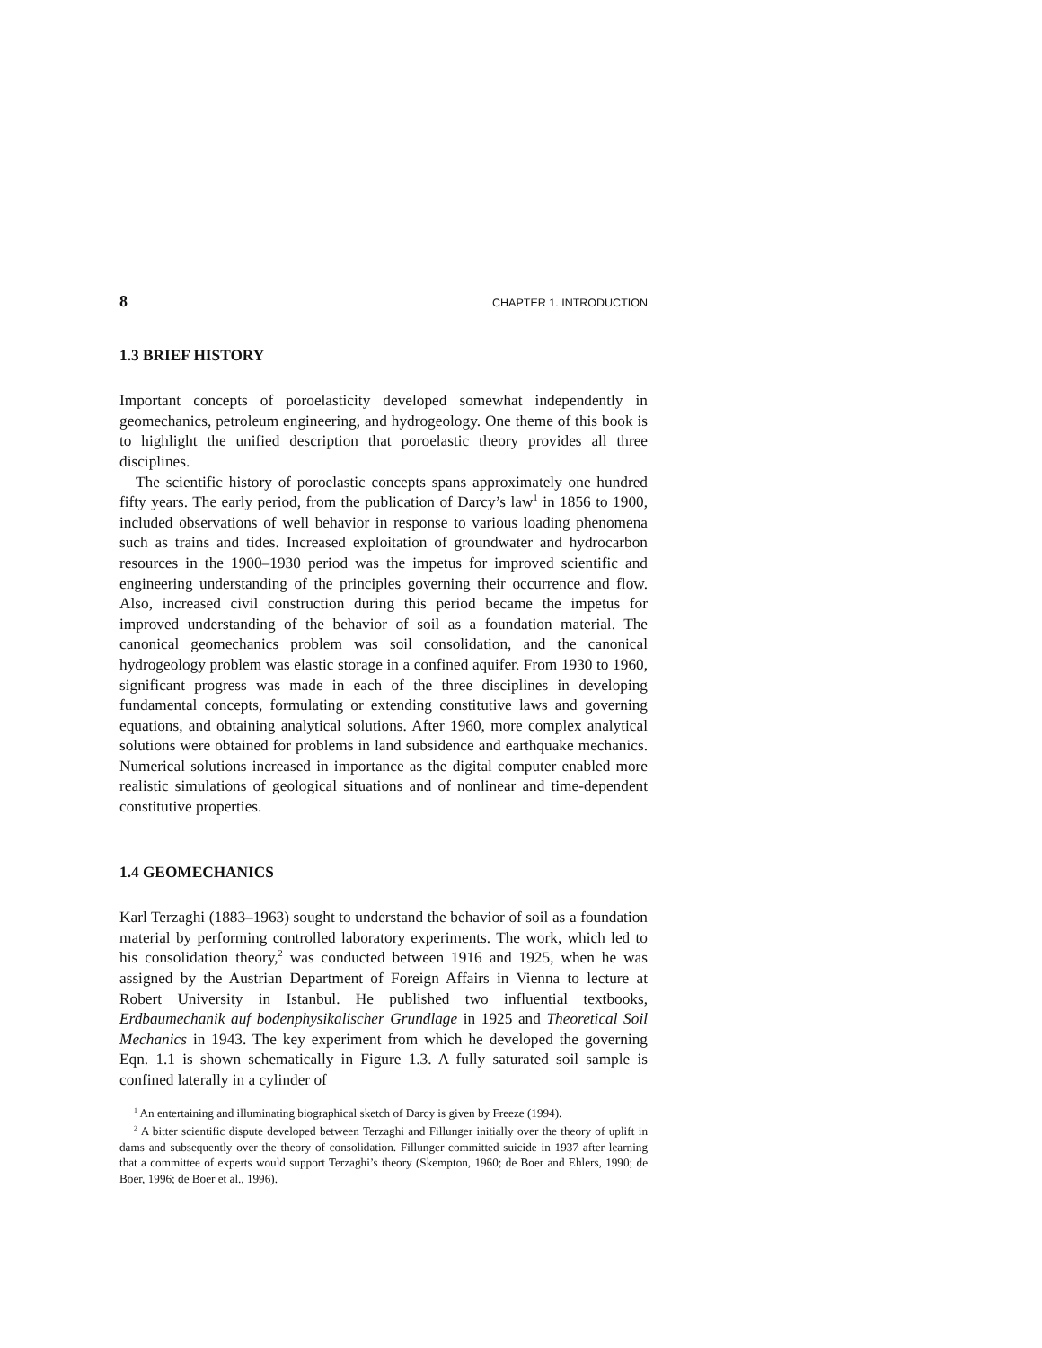8 CHAPTER 1. INTRODUCTION
1.3 BRIEF HISTORY
Important concepts of poroelasticity developed somewhat independently in geomechanics, petroleum engineering, and hydrogeology. One theme of this book is to highlight the unified description that poroelastic theory provides all three disciplines.
The scientific history of poroelastic concepts spans approximately one hundred fifty years. The early period, from the publication of Darcy’s law<sup>1</sup> in 1856 to 1900, included observations of well behavior in response to various loading phenomena such as trains and tides. Increased exploitation of groundwater and hydrocarbon resources in the 1900–1930 period was the impetus for improved scientific and engineering understanding of the principles governing their occurrence and flow. Also, increased civil construction during this period became the impetus for improved understanding of the behavior of soil as a foundation material. The canonical geomechanics problem was soil consolidation, and the canonical hydrogeology problem was elastic storage in a confined aquifer. From 1930 to 1960, significant progress was made in each of the three disciplines in developing fundamental concepts, formulating or extending constitutive laws and governing equations, and obtaining analytical solutions. After 1960, more complex analytical solutions were obtained for problems in land subsidence and earthquake mechanics. Numerical solutions increased in importance as the digital computer enabled more realistic simulations of geological situations and of nonlinear and time-dependent constitutive properties.
1.4 GEOMECHANICS
Karl Terzaghi (1883–1963) sought to understand the behavior of soil as a foundation material by performing controlled laboratory experiments. The work, which led to his consolidation theory,<sup>2</sup> was conducted between 1916 and 1925, when he was assigned by the Austrian Department of Foreign Affairs in Vienna to lecture at Robert University in Istanbul. He published two influential textbooks, Erdbaumechanik auf bodenphysikalischer Grundlage in 1925 and Theoretical Soil Mechanics in 1943. The key experiment from which he developed the governing Eqn. 1.1 is shown schematically in Figure 1.3. A fully saturated soil sample is confined laterally in a cylinder of
<sup>1</sup> An entertaining and illuminating biographical sketch of Darcy is given by Freeze (1994).
<sup>2</sup> A bitter scientific dispute developed between Terzaghi and Fillunger initially over the theory of uplift in dams and subsequently over the theory of consolidation. Fillunger committed suicide in 1937 after learning that a committee of experts would support Terzaghi’s theory (Skempton, 1960; de Boer and Ehlers, 1990; de Boer, 1996; de Boer et al., 1996).